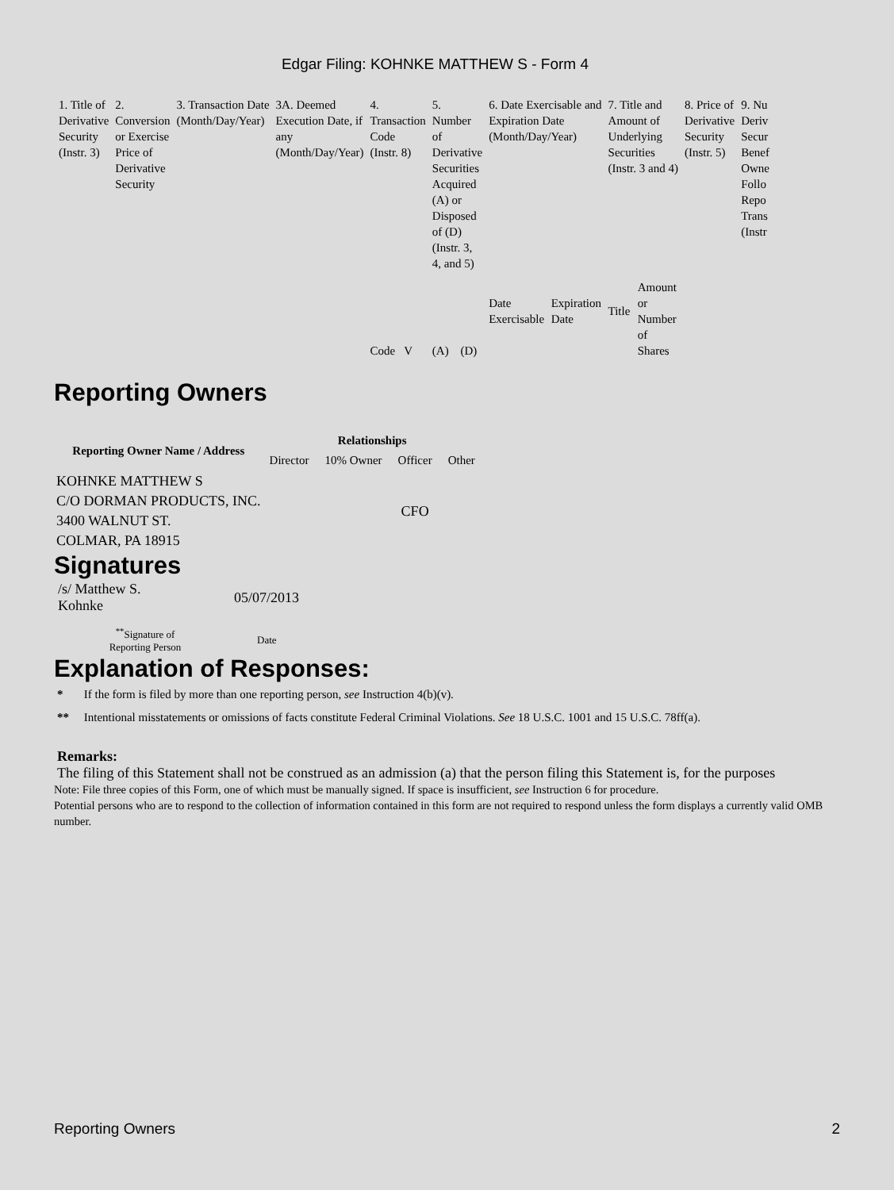Edgar Filing: KOHNKE MATTHEW S - Form 4
| 1. Title of Derivative Security (Instr. 3) | 2. Conversion or Exercise Price of Derivative Security | 3. Transaction Date (Month/Day/Year) | 3A. Deemed Execution Date, if any (Month/Day/Year) | 4. Transaction Code (Instr. 8) | 5. Number of Derivative Securities Acquired (A) or Disposed of (D) (Instr. 3, 4, and 5) | | 6. Date Exercisable and Expiration Date (Month/Day/Year) | | 7. Title and Amount of Underlying Securities (Instr. 3 and 4) | | 8. Price of Derivative Security (Instr. 5) | 9. Nu Deriv Secur Benef Owne Follo Repo Trans (Instr |
| | | | | Code V | (A) | (D) | Date Exercisable | Expiration Date | Title | Amount or Number of Shares | | |
Reporting Owners
| Reporting Owner Name / Address | Relationships | | | |
| --- | --- | --- | --- | --- |
| | Director | 10% Owner | Officer | Other |
| KOHNKE MATTHEW S C/O DORMAN PRODUCTS, INC. 3400 WALNUT ST. COLMAR, PA 18915 | | | CFO | |
Signatures
| /s/ Matthew S. Kohnke | 05/07/2013 |
| <sup>**</sup> Signature of Reporting Person | Date |
Explanation of Responses:
* If the form is filed by more than one reporting person, see Instruction 4(b)(v).
** Intentional misstatements or omissions of facts constitute Federal Criminal Violations. See 18 U.S.C. 1001 and 15 U.S.C. 78ff(a).
Remarks:
The filing of this Statement shall not be construed as an admission (a) that the person filing this Statement is, for the purposes
Note: File three copies of this Form, one of which must be manually signed. If space is insufficient, see Instruction 6 for procedure.
Potential persons who are to respond to the collection of information contained in this form are not required to respond unless the form displays a currently valid OMB number.
Reporting Owners 2